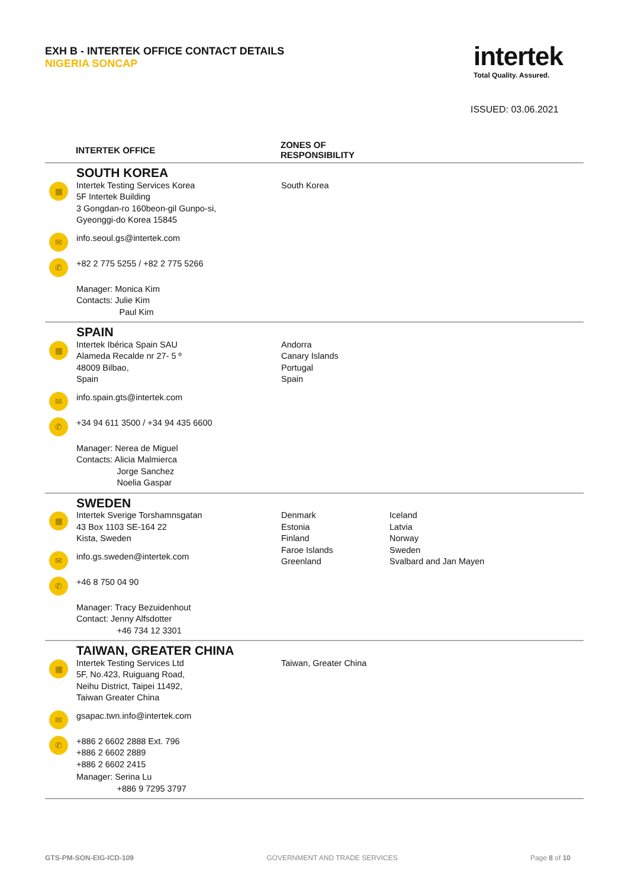EXH B - INTERTEK OFFICE CONTACT DETAILS
NIGERIA SONCAP
intertek
Total Quality. Assured.
ISSUED: 03.06.2021
| | INTERTEK OFFICE | ZONES OF RESPONSIBILITY | |
| --- | --- | --- | --- |
| | SOUTH KOREA | | |
| ▦ | Intertek Testing Services Korea 5F Intertek Building 3 Gongdan-ro 160beon-gil Gunpo-si, Gyeonggi-do Korea 15845 | South Korea | |
| ✉ | info.seoul.gs@intertek.com | | |
| ✆ | +82 2 775 5255 / +82 2 775 5266 | | |
| | Manager: Monica Kim Contacts: Julie Kim Paul Kim | | |
| | SPAIN | | |
| ▦ | Intertek Ibérica Spain SAU Alameda Recalde nr 27- 5 º 48009 Bilbao, Spain | Andorra Canary Islands Portugal Spain | |
| ✉ | info.spain.gts@intertek.com | | |
| ✆ | +34 94 611 3500 / +34 94 435 6600 | | |
| | Manager: Nerea de Miguel Contacts: Alicia Malmierca Jorge Sanchez Noelia Gaspar | | |
| | SWEDEN | | |
| ▦ | Intertek Sverige Torshamnsgatan 43 Box 1103 SE-164 22 Kista, Sweden | Denmark Estonia Finland Faroe Islands Greenland | Iceland Latvia Norway Sweden Svalbard and Jan Mayen |
| ✉ | info.gs.sweden@intertek.com | | |
| ✆ | +46 8 750 04 90 | | |
| | Manager: Tracy Bezuidenhout Contact: Jenny Alfsdotter +46 734 12 3301 | | |
| | TAIWAN, GREATER CHINA | | |
| ▦ | Intertek Testing Services Ltd 5F, No.423, Ruiguang Road, Neihu District, Taipei 11492, Taiwan Greater China | Taiwan, Greater China | |
| ✉ | gsapac.twn.info@intertek.com | | |
| ✆ | +886 2 6602 2888 Ext. 796 +886 2 6602 2889 +886 2 6602 2415 | | |
| | Manager: Serina Lu +886 9 7295 3797 | | |
GTS-PM-SON-EIG-ICD-109 GOVERNMENT AND TRADE SERVICES Page 8 of 10